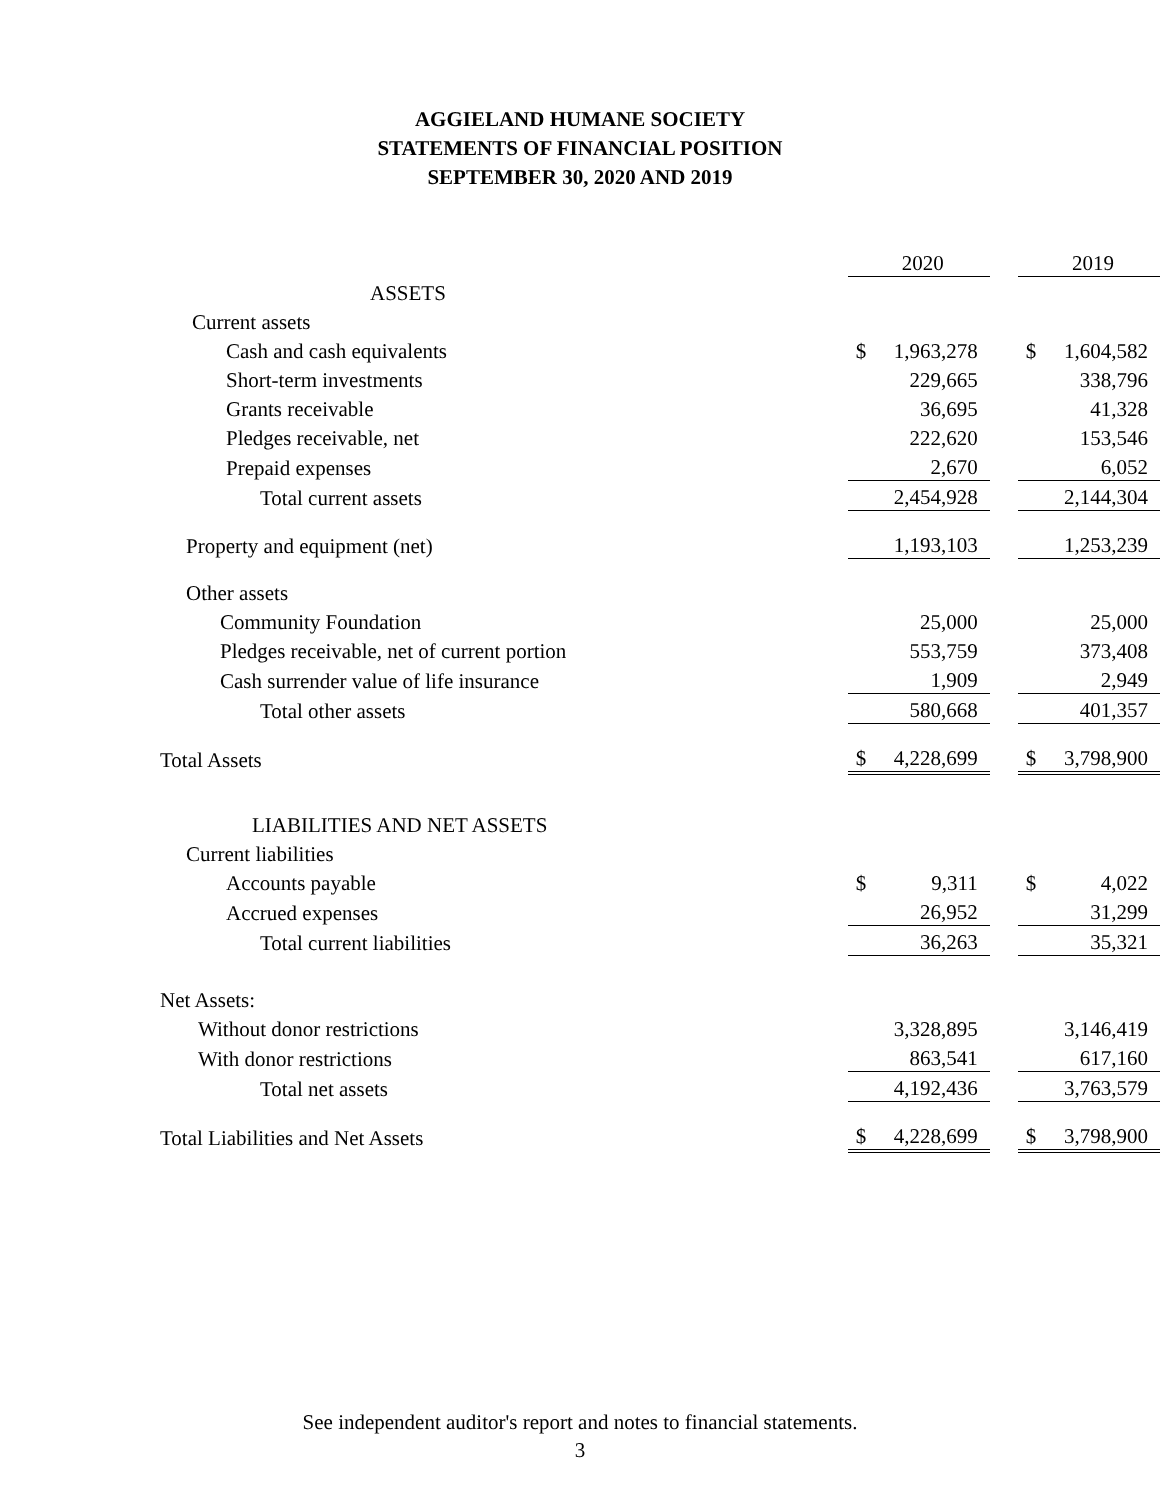AGGIELAND HUMANE SOCIETY
STATEMENTS OF FINANCIAL POSITION
SEPTEMBER 30, 2020 AND 2019
| | | 2020 | | | 2019 | |
| ASSETS | | | | | | |
| Current assets | | | | | | |
| Cash and cash equivalents | | $ | 1,963,278 | | $ | 1,604,582 |
| Short-term investments | | | 229,665 | | | 338,796 |
| Grants receivable | | | 36,695 | | | 41,328 |
| Pledges receivable, net | | | 222,620 | | | 153,546 |
| Prepaid expenses | | | 2,670 | | | 6,052 |
| Total current assets | | | 2,454,928 | | | 2,144,304 |
| Property and equipment (net) | | | 1,193,103 | | | 1,253,239 |
| Other assets | | | | | | |
| Community Foundation | | | 25,000 | | | 25,000 |
| Pledges receivable, net of current portion | | | 553,759 | | | 373,408 |
| Cash surrender value of life insurance | | | 1,909 | | | 2,949 |
| Total other assets | | | 580,668 | | | 401,357 |
| Total Assets | | $ | 4,228,699 | | $ | 3,798,900 |
| LIABILITIES AND NET ASSETS | | | | | | |
| Current liabilities | | | | | | |
| Accounts payable | | $ | 9,311 | | $ | 4,022 |
| Accrued expenses | | | 26,952 | | | 31,299 |
| Total current liabilities | | | 36,263 | | | 35,321 |
| Net Assets: | | | | | | |
| Without donor restrictions | | | 3,328,895 | | | 3,146,419 |
| With donor restrictions | | | 863,541 | | | 617,160 |
| Total net assets | | | 4,192,436 | | | 3,763,579 |
| Total Liabilities and Net Assets | | $ | 4,228,699 | | $ | 3,798,900 |
See independent auditor's report and notes to financial statements.
3